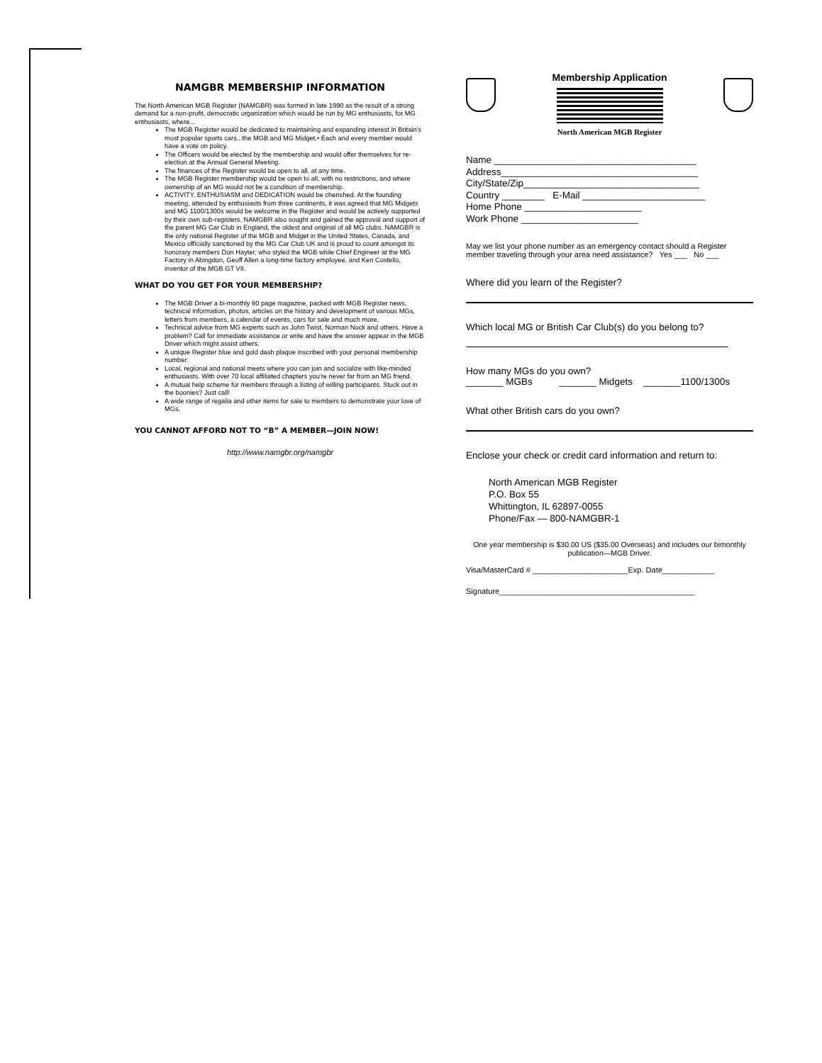NAMGBR MEMBERSHIP INFORMATION
The North American MGB Register (NAMGBR) was formed in late 1990 as the result of a strong demand for a non-profit, democratic organization which would be run by MG enthusiasts, for MG enthusiasts, where...
The MGB Register would be dedicated to maintaining and expanding interest in Britain's most popular sports cars...the MGB and MG Midget.• Each and every member would have a vote on policy.
The Officers would be elected by the membership and would offer themselves for re-election at the Annual General Meeting.
The finances of the Register would be open to all, at any time.
The MGB Register membership would be open to all, with no restrictions, and where ownership of an MG would not be a condition of membership.
ACTIVITY, ENTHUSIASM and DEDICATION would be cherished. At the founding meeting, attended by enthusiasts from three continents, it was agreed that MG Midgets and MG 1100/1300s would be welcome in the Register and would be actively supported by their own sub-registers. NAMGBR also sought and gained the approval and support of the parent MG Car Club in England, the oldest and original of all MG clubs. NAMGBR is the only national Register of the MGB and Midget in the United States, Canada, and Mexico officially sanctioned by the MG Car Club UK and is proud to count amongst its honorary members Don Hayter, who styled the MGB while Chief Engineer at the MG Factory in Abingdon, Geoff Allen a long-time factory employee, and Ken Costello, inventor of the MGB GT V8.
WHAT DO YOU GET FOR YOUR MEMBERSHIP?
The MGB Driver a bi-monthly 60 page magazine, packed with MGB Register news, technical information, photos, articles on the history and development of various MGs, letters from members, a calendar of events, cars for sale and much more.
Technical advice from MG experts such as John Twist, Norman Nock and others. Have a problem? Call for immediate assistance or write and have the answer appear in the MGB Driver which might assist others.
A unique Register blue and gold dash plaque inscribed with your personal membership number.
Local, regional and national meets where you can join and socialize with like-minded enthusiasts. With over 70 local affiliated chapters you're never far from an MG friend.
A mutual help scheme for members through a listing of willing participants. Stuck out in the boonies? Just call!
A wide range of regalia and other items for sale to members to demonstrate your love of MGs.
YOU CANNOT AFFORD NOT TO “B” A MEMBER—JOIN NOW!
http://www.namgbr.org/namgbr
Membership Application
North American MGB Register
Name ______________________________________
Address_____________________________________
City/State/Zip_________________________________
Country ________ E-Mail _______________________
Home Phone ______________________
Work Phone ______________________
May we list your phone number as an emergency contact should a Register member traveling through your area need assistance? Yes ___ No ___
Where did you learn of the Register?
Which local MG or British Car Club(s) do you belong to?
How many MGs do you own?
_______ MGBs _______ Midgets _______1100/1300s
What other British cars do you own?
Enclose your check or credit card information and return to:
North American MGB Register
P.O. Box 55
Whittington, IL 62897-0055
Phone/Fax — 800-NAMGBR-1
One year membership is $30.00 US ($35.00 Overseas) and includes our bimonthly publication—MGB Driver.
Visa/MasterCard # ______________________Exp. Date____________
Signature_____________________________________________